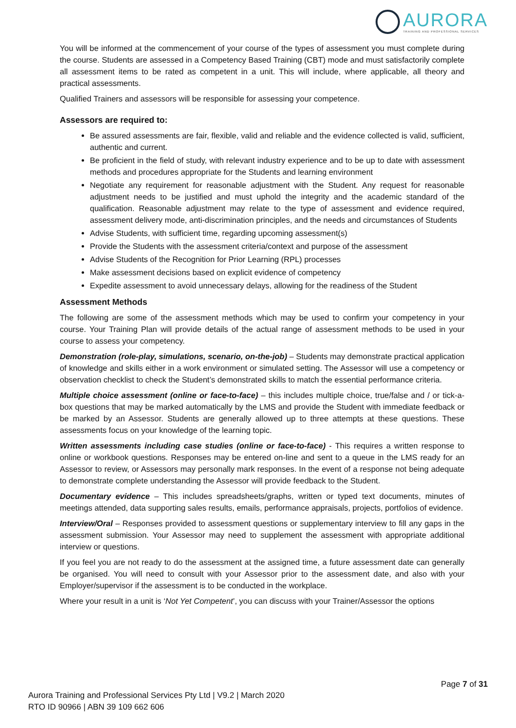AURORA
TRAINING AND PROFESSIONAL SERVICES
You will be informed at the commencement of your course of the types of assessment you must complete during the course. Students are assessed in a Competency Based Training (CBT) mode and must satisfactorily complete all assessment items to be rated as competent in a unit. This will include, where applicable, all theory and practical assessments.
Qualified Trainers and assessors will be responsible for assessing your competence.
Assessors are required to:
Be assured assessments are fair, flexible, valid and reliable and the evidence collected is valid, sufficient, authentic and current.
Be proficient in the field of study, with relevant industry experience and to be up to date with assessment methods and procedures appropriate for the Students and learning environment
Negotiate any requirement for reasonable adjustment with the Student. Any request for reasonable adjustment needs to be justified and must uphold the integrity and the academic standard of the qualification. Reasonable adjustment may relate to the type of assessment and evidence required, assessment delivery mode, anti-discrimination principles, and the needs and circumstances of Students
Advise Students, with sufficient time, regarding upcoming assessment(s)
Provide the Students with the assessment criteria/context and purpose of the assessment
Advise Students of the Recognition for Prior Learning (RPL) processes
Make assessment decisions based on explicit evidence of competency
Expedite assessment to avoid unnecessary delays, allowing for the readiness of the Student
Assessment Methods
The following are some of the assessment methods which may be used to confirm your competency in your course. Your Training Plan will provide details of the actual range of assessment methods to be used in your course to assess your competency.
Demonstration (role-play, simulations, scenario, on-the-job) – Students may demonstrate practical application of knowledge and skills either in a work environment or simulated setting. The Assessor will use a competency or observation checklist to check the Student’s demonstrated skills to match the essential performance criteria.
Multiple choice assessment (online or face-to-face) – this includes multiple choice, true/false and / or tick-a-box questions that may be marked automatically by the LMS and provide the Student with immediate feedback or be marked by an Assessor. Students are generally allowed up to three attempts at these questions. These assessments focus on your knowledge of the learning topic.
Written assessments including case studies (online or face-to-face) - This requires a written response to online or workbook questions. Responses may be entered on-line and sent to a queue in the LMS ready for an Assessor to review, or Assessors may personally mark responses. In the event of a response not being adequate to demonstrate complete understanding the Assessor will provide feedback to the Student.
Documentary evidence – This includes spreadsheets/graphs, written or typed text documents, minutes of meetings attended, data supporting sales results, emails, performance appraisals, projects, portfolios of evidence.
Interview/Oral – Responses provided to assessment questions or supplementary interview to fill any gaps in the assessment submission. Your Assessor may need to supplement the assessment with appropriate additional interview or questions.
If you feel you are not ready to do the assessment at the assigned time, a future assessment date can generally be organised. You will need to consult with your Assessor prior to the assessment date, and also with your Employer/supervisor if the assessment is to be conducted in the workplace.
Where your result in a unit is ‘Not Yet Competent’, you can discuss with your Trainer/Assessor the options
Page 7 of 31
Aurora Training and Professional Services Pty Ltd | V9.2 | March 2020
RTO ID 90966 | ABN 39 109 662 606